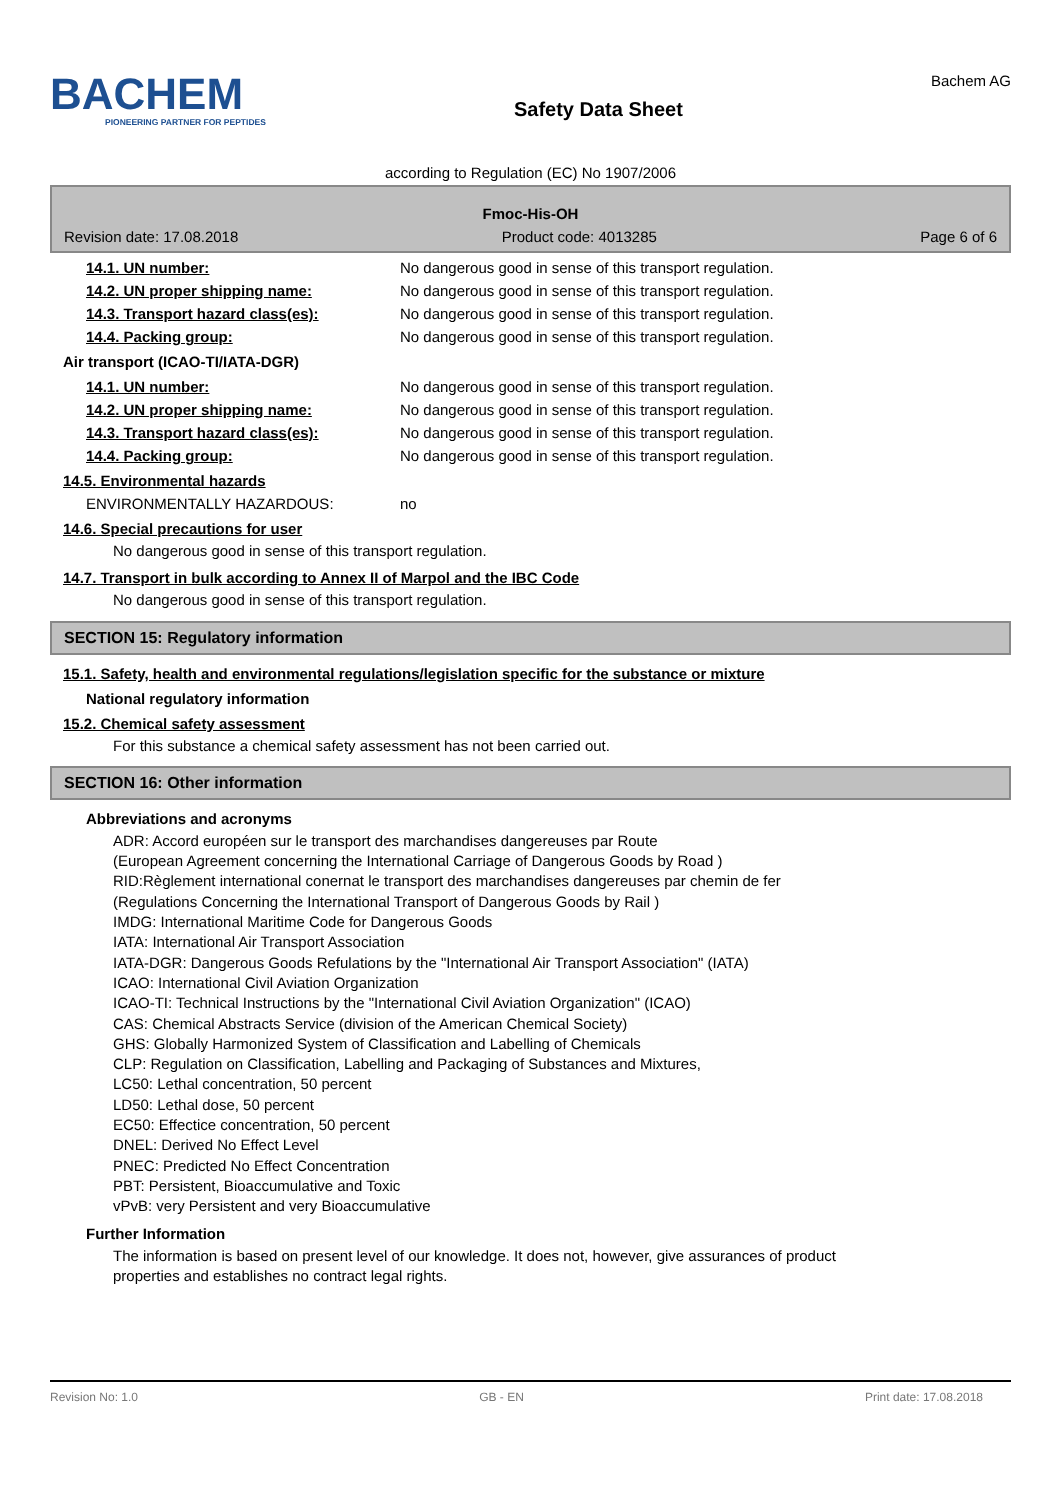BACHEM
PIONEERING PARTNER FOR PEPTIDES
Safety Data Sheet
Bachem AG
according to Regulation (EC) No 1907/2006
Fmoc-His-OH
Revision date: 17.08.2018 Product code: 4013285 Page 6 of 6
14.1. UN number: No dangerous good in sense of this transport regulation.
14.2. UN proper shipping name: No dangerous good in sense of this transport regulation.
14.3. Transport hazard class(es): No dangerous good in sense of this transport regulation.
14.4. Packing group: No dangerous good in sense of this transport regulation.
Air transport (ICAO-TI/IATA-DGR)
14.1. UN number: No dangerous good in sense of this transport regulation.
14.2. UN proper shipping name: No dangerous good in sense of this transport regulation.
14.3. Transport hazard class(es): No dangerous good in sense of this transport regulation.
14.4. Packing group: No dangerous good in sense of this transport regulation.
14.5. Environmental hazards
ENVIRONMENTALLY HAZARDOUS: no
14.6. Special precautions for user
No dangerous good in sense of this transport regulation.
14.7. Transport in bulk according to Annex II of Marpol and the IBC Code
No dangerous good in sense of this transport regulation.
SECTION 15: Regulatory information
15.1. Safety, health and environmental regulations/legislation specific for the substance or mixture
National regulatory information
15.2. Chemical safety assessment
For this substance a chemical safety assessment has not been carried out.
SECTION 16: Other information
Abbreviations and acronyms
ADR: Accord européen sur le transport des marchandises dangereuses par Route
(European Agreement concerning the International Carriage of Dangerous Goods by Road )
RID:Règlement international conernat le transport des marchandises dangereuses par chemin de fer
(Regulations Concerning the International Transport of Dangerous Goods by Rail )
IMDG: International Maritime Code for Dangerous Goods
IATA: International Air Transport Association
IATA-DGR: Dangerous Goods Refulations by the "International Air Transport Association" (IATA)
ICAO: International Civil Aviation Organization
ICAO-TI: Technical Instructions by the "International Civil Aviation Organization" (ICAO)
CAS: Chemical Abstracts Service (division of the American Chemical Society)
GHS: Globally Harmonized System of Classification and Labelling of Chemicals
CLP: Regulation on Classification, Labelling and Packaging of Substances and Mixtures,
LC50: Lethal concentration, 50 percent
LD50: Lethal dose, 50 percent
EC50: Effectice concentration, 50 percent
DNEL: Derived No Effect Level
PNEC: Predicted No Effect Concentration
PBT: Persistent, Bioaccumulative and Toxic
vPvB: very Persistent and very Bioaccumulative
Further Information
The information is based on present level of our knowledge. It does not, however, give assurances of product
properties and establishes no contract legal rights.
Revision No: 1.0 GB - EN Print date: 17.08.2018